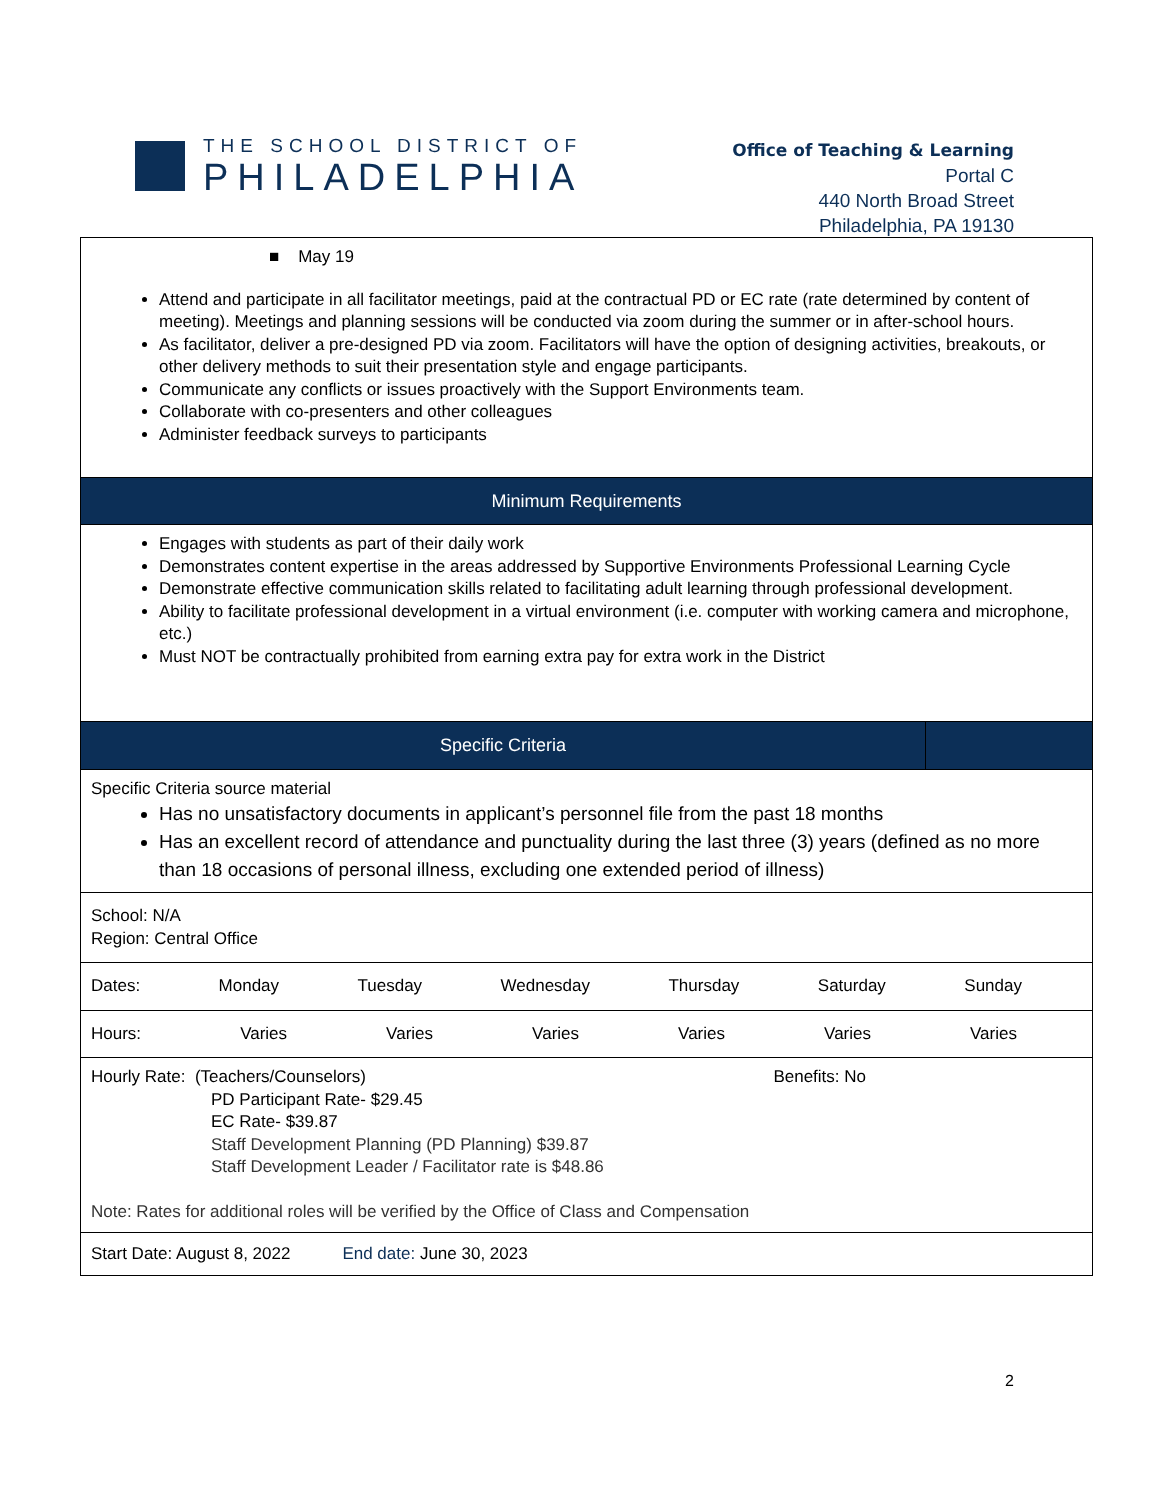THE SCHOOL DISTRICT OF
PHILADELPHIA
Office of Teaching & Learning
Portal C
440 North Broad Street
Philadelphia, PA 19130
| ■ May 19 Attend and participate in all facilitator meetings, paid at the contractual PD or EC rate (rate determined by content of meeting). Meetings and planning sessions will be conducted via zoom during the summer or in after-school hours. As facilitator, deliver a pre-designed PD via zoom. Facilitators will have the option of designing activities, breakouts, or other delivery methods to suit their presentation style and engage participants. Communicate any conflicts or issues proactively with the Support Environments team. Collaborate with co-presenters and other colleagues Administer feedback surveys to participants | |
| Minimum Requirements | |
| Engages with students as part of their daily work Demonstrates content expertise in the areas addressed by Supportive Environments Professional Learning Cycle Demonstrate effective communication skills related to facilitating adult learning through professional development. Ability to facilitate professional development in a virtual environment (i.e. computer with working camera and microphone, etc.) Must NOT be contractually prohibited from earning extra pay for extra work in the District | |
| Specific Criteria | |
| Specific Criteria source material Has no unsatisfactory documents in applicant’s personnel file from the past 18 months Has an excellent record of attendance and punctuality during the last three (3) years (defined as no more than 18 occasions of personal illness, excluding one extended period of illness) | |
| School: N/A Region: Central Office | |
| Dates: Monday Tuesday Wednesday Thursday Saturday Sunday | |
| Hours: Varies Varies Varies Varies Varies Varies | |
| Hourly Rate: (Teachers/Counselors) Benefits: No PD Participant Rate- $29.45 EC Rate- $39.87 Staff Development Planning (PD Planning) $39.87 Staff Development Leader / Facilitator rate is $48.86 Note: Rates for additional roles will be verified by the Office of Class and Compensation | |
| Start Date: August 8, 2022 End date: June 30, 2023 | |
2